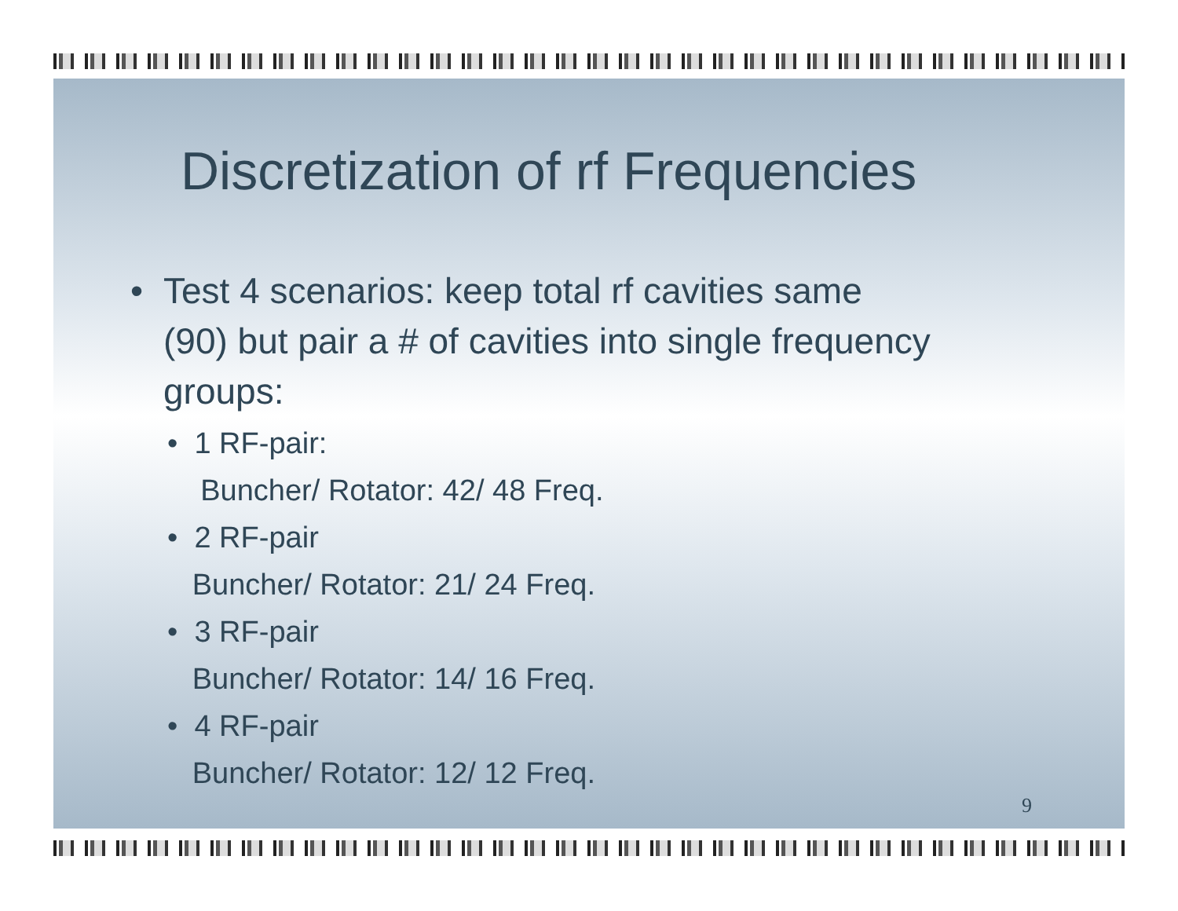Discretization of rf Frequencies
• Test 4 scenarios: keep total rf cavities same
(90) but pair a # of cavities into single frequency
groups:
• 1 RF-pair:
Buncher/ Rotator: 42/ 48 Freq.
• 2 RF-pair
Buncher/ Rotator: 21/ 24 Freq.
• 3 RF-pair
Buncher/ Rotator: 14/ 16 Freq.
• 4 RF-pair
Buncher/ Rotator: 12/ 12 Freq.
9